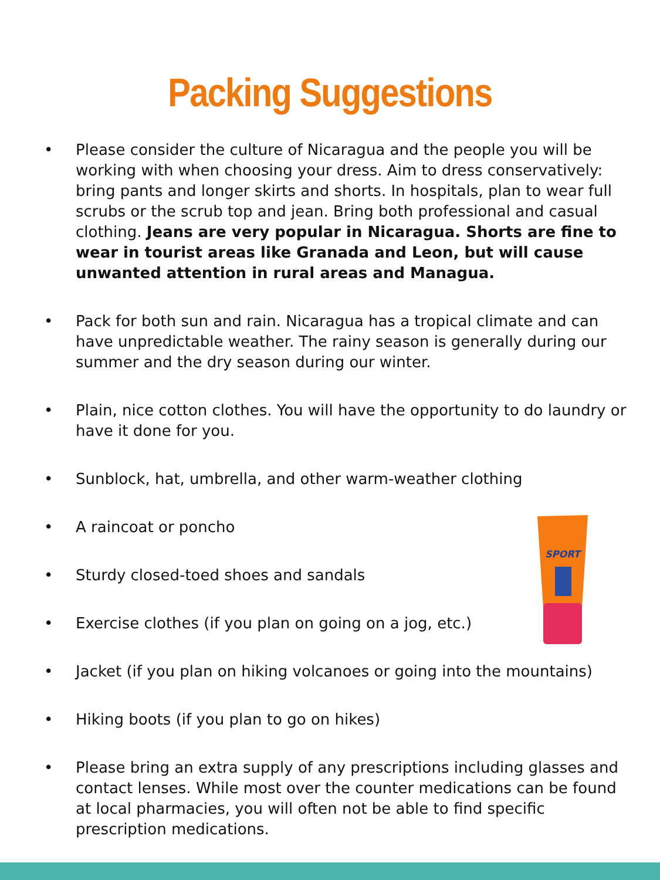Packing Suggestions
• Please consider the culture of Nicaragua and the people you will be working with when choosing your dress. Aim to dress conservatively: bring pants and longer skirts and shorts. In hospitals, plan to wear full scrubs or the scrub top and jean. Bring both professional and casual clothing. Jeans are very popular in Nicaragua. Shorts are fine to wear in tourist areas like Granada and Leon, but will cause unwanted attention in rural areas and Managua.
• Pack for both sun and rain. Nicaragua has a tropical climate and can have unpredictable weather. The rainy season is generally during our summer and the dry season during our winter.
• Plain, nice cotton clothes. You will have the opportunity to do laundry or have it done for you.
• Sunblock, hat, umbrella, and other warm-weather clothing
• A raincoat or poncho
• Sturdy closed-toed shoes and sandals
• Exercise clothes (if you plan on going on a jog, etc.)
• Jacket (if you plan on hiking volcanoes or going into the mountains)
• Hiking boots (if you plan to go on hikes)
• Please bring an extra supply of any prescriptions including glasses and contact lenses. While most over the counter medications can be found at local pharmacies, you will often not be able to find specific prescription medications.
SPORT